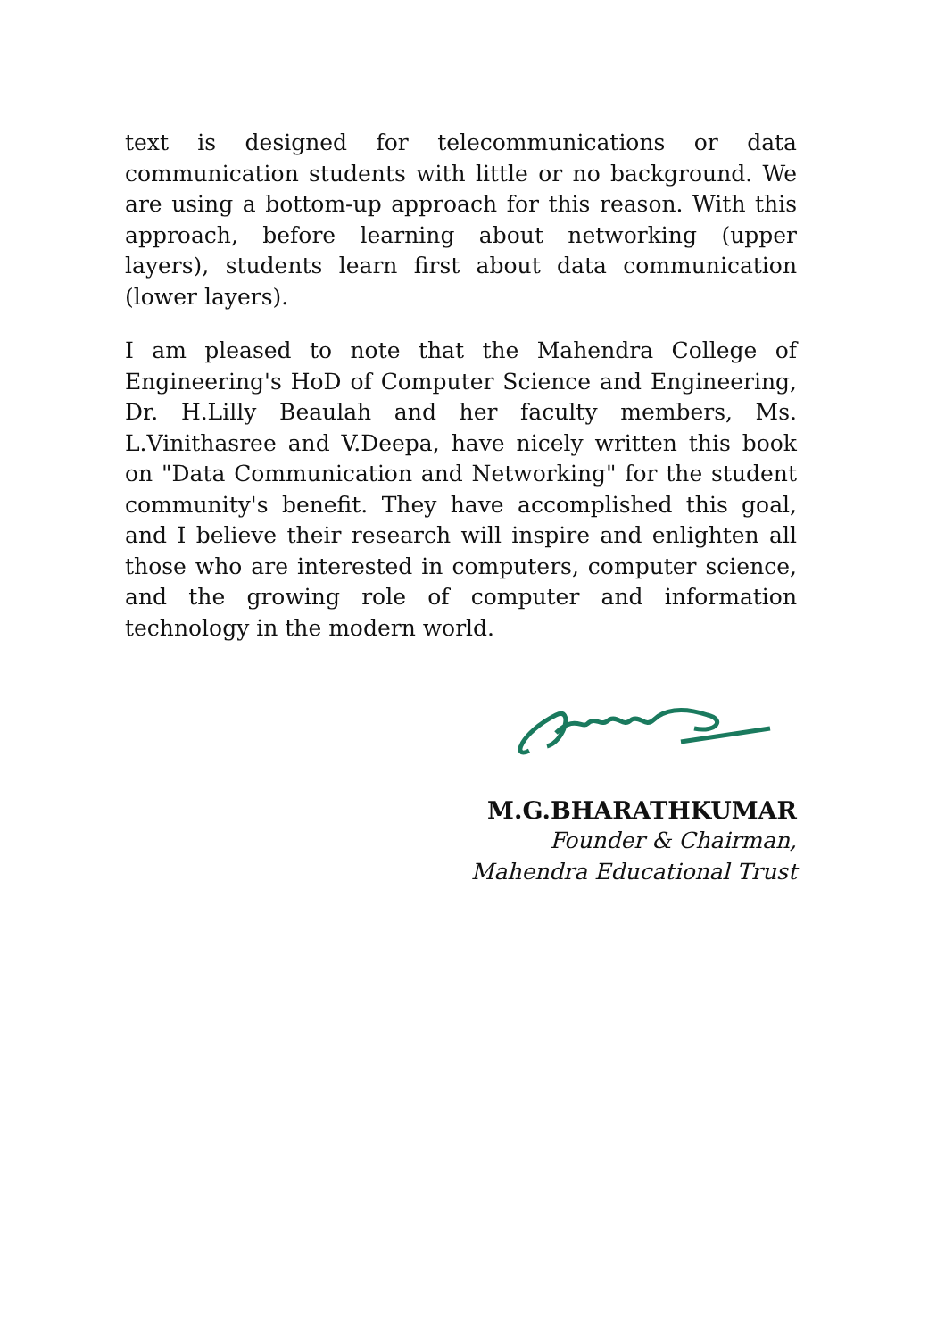text is designed for telecommunications or data communication students with little or no background. We are using a bottom-up approach for this reason. With this approach, before learning about networking (upper layers), students learn first about data communication (lower layers).
I am pleased to note that the Mahendra College of Engineering's HoD of Computer Science and Engineering, Dr. H.Lilly Beaulah and her faculty members, Ms. L.Vinithasree and V.Deepa, have nicely written this book on "Data Communication and Networking" for the student community's benefit. They have accomplished this goal, and I believe their research will inspire and enlighten all those who are interested in computers, computer science, and the growing role of computer and information technology in the modern world.
M.G.BHARATHKUMAR
Founder & Chairman,
Mahendra Educational Trust